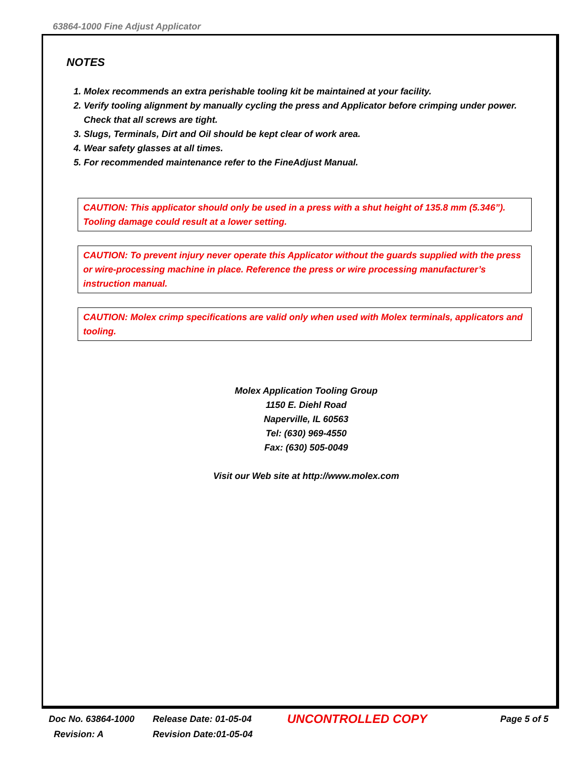63864-1000 Fine Adjust Applicator
NOTES
1. Molex recommends an extra perishable tooling kit be maintained at your facility.
2. Verify tooling alignment by manually cycling the press and Applicator before crimping under power. Check that all screws are tight.
3. Slugs, Terminals, Dirt and Oil should be kept clear of work area.
4. Wear safety glasses at all times.
5. For recommended maintenance refer to the FineAdjust Manual.
CAUTION: This applicator should only be used in a press with a shut height of 135.8 mm (5.346”). Tooling damage could result at a lower setting.
CAUTION: To prevent injury never operate this Applicator without the guards supplied with the press or wire-processing machine in place. Reference the press or wire processing manufacturer’s instruction manual.
CAUTION: Molex crimp specifications are valid only when used with Molex terminals, applicators and tooling.
Molex Application Tooling Group
1150 E. Diehl Road
Naperville, IL 60563
Tel: (630) 969-4550
Fax: (630) 505-0049
Visit our Web site at http://www.molex.com
Doc No. 63864-1000
Revision: A
Release Date: 01-05-04
Revision Date:01-05-04
UNCONTROLLED COPY
Page 5 of 5